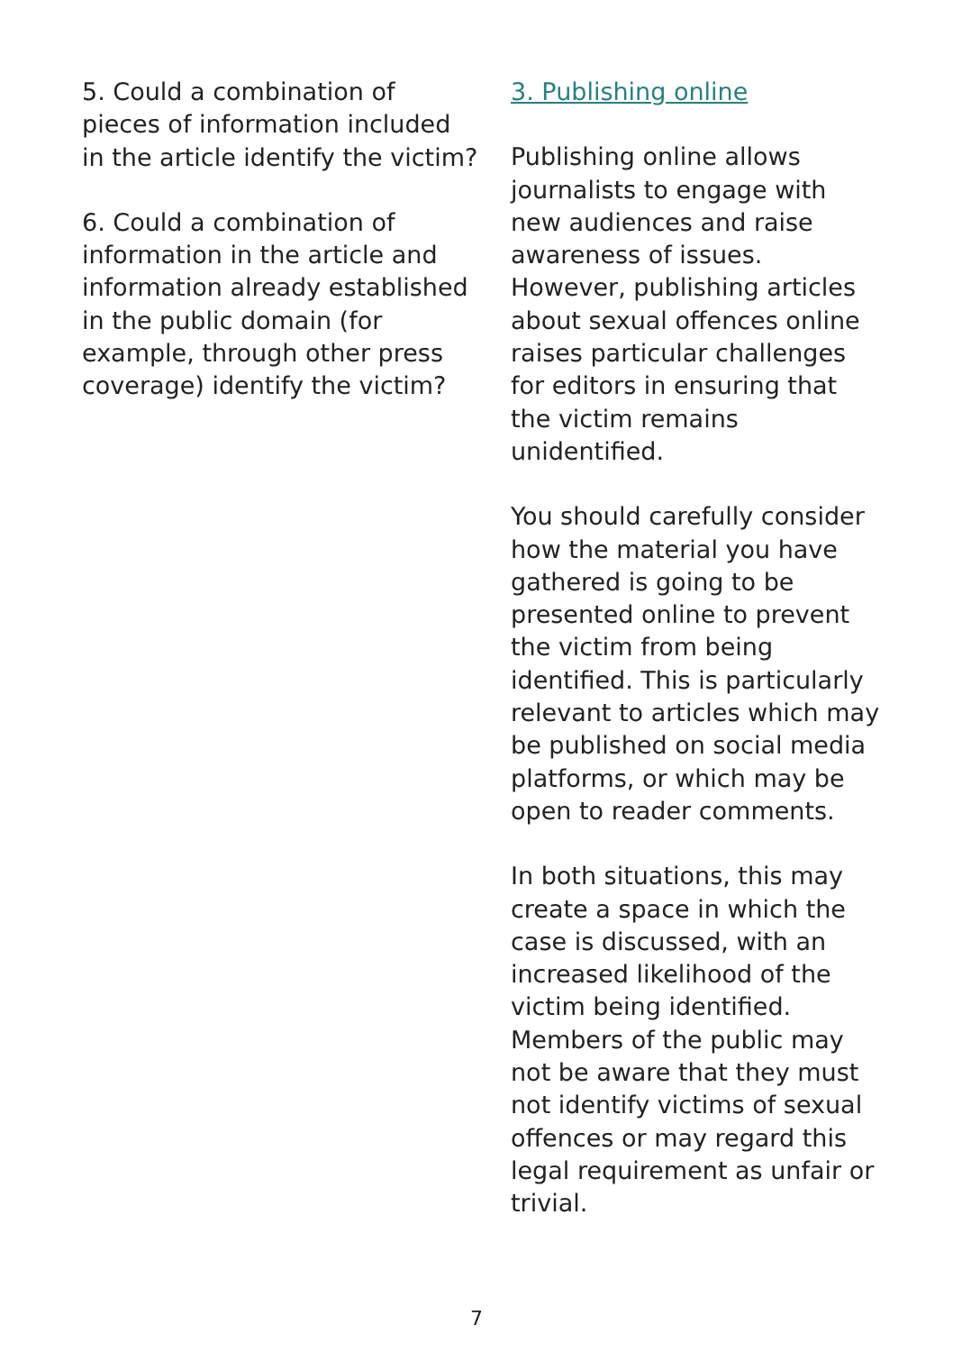5. Could a combination of pieces of information included in the article identify the victim?
6. Could a combination of information in the article and information already established in the public domain (for example, through other press coverage) identify the victim?
3. Publishing online
Publishing online allows journalists to engage with new audiences and raise awareness of issues. However, publishing articles about sexual offences online raises particular challenges for editors in ensuring that the victim remains unidentified.
You should carefully consider how the material you have gathered is going to be presented online to prevent the victim from being identified. This is particularly relevant to articles which may be published on social media platforms, or which may be open to reader comments.
In both situations, this may create a space in which the case is discussed, with an increased likelihood of the victim being identified. Members of the public may not be aware that they must not identify victims of sexual offences or may regard this legal requirement as unfair or trivial.
7